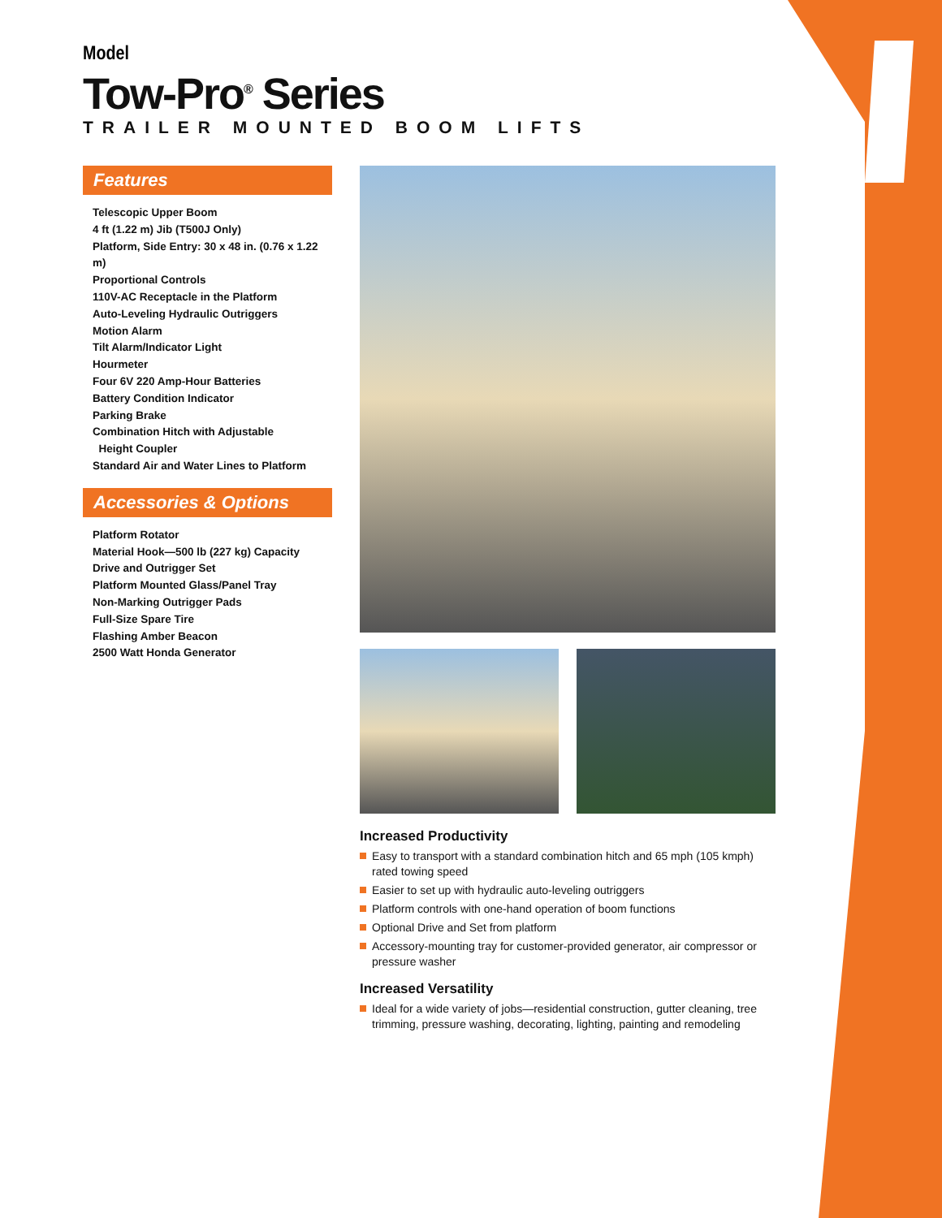Model
Tow-Pro<sup>®</sup> Series
TRAILER MOUNTED BOOM LIFTS
Features
Telescopic Upper Boom
4 ft (1.22 m) Jib (T500J Only)
Platform, Side Entry: 30 x 48 in. (0.76 x 1.22 m)
Proportional Controls
110V-AC Receptacle in the Platform
Auto-Leveling Hydraulic Outriggers
Motion Alarm
Tilt Alarm/Indicator Light
Hourmeter
Four 6V 220 Amp-Hour Batteries
Battery Condition Indicator
Parking Brake
Combination Hitch with Adjustable
Height Coupler
Standard Air and Water Lines to Platform
Accessories & Options
Platform Rotator
Material Hook—500 lb (227 kg) Capacity
Drive and Outrigger Set
Platform Mounted Glass/Panel Tray
Non-Marking Outrigger Pads
Full-Size Spare Tire
Flashing Amber Beacon
2500 Watt Honda Generator
Increased Productivity
Easy to transport with a standard combination hitch and 65 mph (105 kmph) rated towing speed
Easier to set up with hydraulic auto-leveling outriggers
Platform controls with one-hand operation of boom functions
Optional Drive and Set from platform
Accessory-mounting tray for customer-provided generator, air compressor or pressure washer
Increased Versatility
Ideal for a wide variety of jobs—residential construction, gutter cleaning, tree trimming, pressure washing, decorating, lighting, painting and remodeling